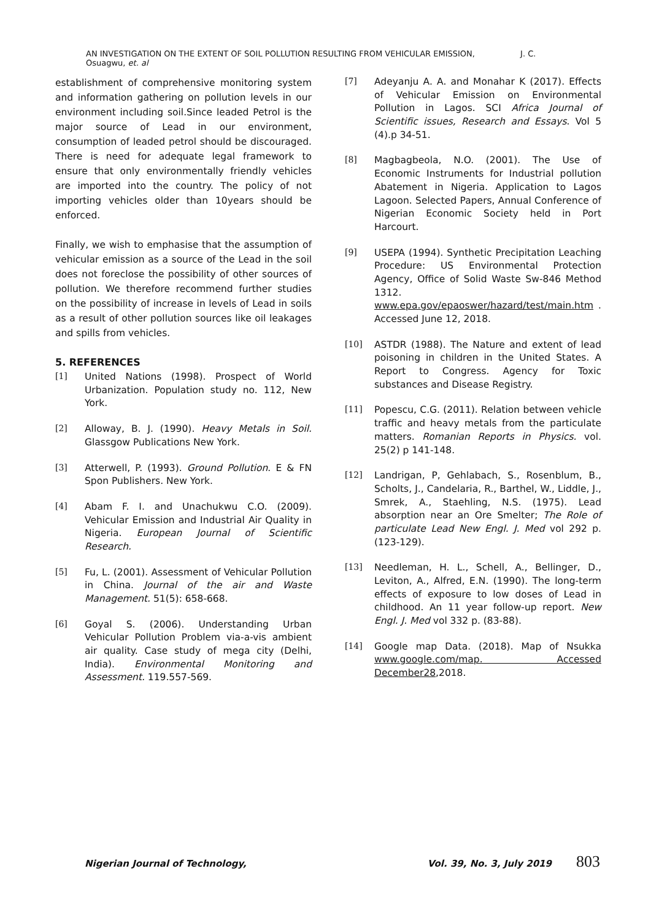AN INVESTIGATION ON THE EXTENT OF SOIL POLLUTION RESULTING FROM VEHICULAR EMISSION, J. C. Osuagwu, et. al
establishment of comprehensive monitoring system and information gathering on pollution levels in our environment including soil.Since leaded Petrol is the major source of Lead in our environment, consumption of leaded petrol should be discouraged. There is need for adequate legal framework to ensure that only environmentally friendly vehicles are imported into the country. The policy of not importing vehicles older than 10years should be enforced.
Finally, we wish to emphasise that the assumption of vehicular emission as a source of the Lead in the soil does not foreclose the possibility of other sources of pollution. We therefore recommend further studies on the possibility of increase in levels of Lead in soils as a result of other pollution sources like oil leakages and spills from vehicles.
5. REFERENCES
[1] United Nations (1998). Prospect of World Urbanization. Population study no. 112, New York.
[2] Alloway, B. J. (1990). Heavy Metals in Soil. Glassgow Publications New York.
[3] Atterwell, P. (1993). Ground Pollution. E & FN Spon Publishers. New York.
[4] Abam F. I. and Unachukwu C.O. (2009). Vehicular Emission and Industrial Air Quality in Nigeria. European Journal of Scientific Research.
[5] Fu, L. (2001). Assessment of Vehicular Pollution in China. Journal of the air and Waste Management. 51(5): 658-668.
[6] Goyal S. (2006). Understanding Urban Vehicular Pollution Problem via-a-vis ambient air quality. Case study of mega city (Delhi, India). Environmental Monitoring and Assessment. 119.557-569.
[7] Adeyanju A. A. and Monahar K (2017). Effects of Vehicular Emission on Environmental Pollution in Lagos. SCI Africa Journal of Scientific issues, Research and Essays. Vol 5 (4).p 34-51.
[8] Magbagbeola, N.O. (2001). The Use of Economic Instruments for Industrial pollution Abatement in Nigeria. Application to Lagos Lagoon. Selected Papers, Annual Conference of Nigerian Economic Society held in Port Harcourt.
[9] USEPA (1994). Synthetic Precipitation Leaching Procedure: US Environmental Protection Agency, Office of Solid Waste Sw-846 Method 1312. www.epa.gov/epaoswer/hazard/test/main.htm . Accessed June 12, 2018.
[10] ASTDR (1988). The Nature and extent of lead poisoning in children in the United States. A Report to Congress. Agency for Toxic substances and Disease Registry.
[11] Popescu, C.G. (2011). Relation between vehicle traffic and heavy metals from the particulate matters. Romanian Reports in Physics. vol. 25(2) p 141-148.
[12] Landrigan, P, Gehlabach, S., Rosenblum, B., Scholts, J., Candelaria, R., Barthel, W., Liddle, J., Smrek, A., Staehling, N.S. (1975). Lead absorption near an Ore Smelter; The Role of particulate Lead New Engl. J. Med vol 292 p. (123-129).
[13] Needleman, H. L., Schell, A., Bellinger, D., Leviton, A., Alfred, E.N. (1990). The long-term effects of exposure to low doses of Lead in childhood. An 11 year follow-up report. New Engl. J. Med vol 332 p. (83-88).
[14] Google map Data. (2018). Map of Nsukka www.google.com/map. Accessed December28,2018.
Nigerian Journal of Technology, Vol. 39, No. 3, July 2019 803